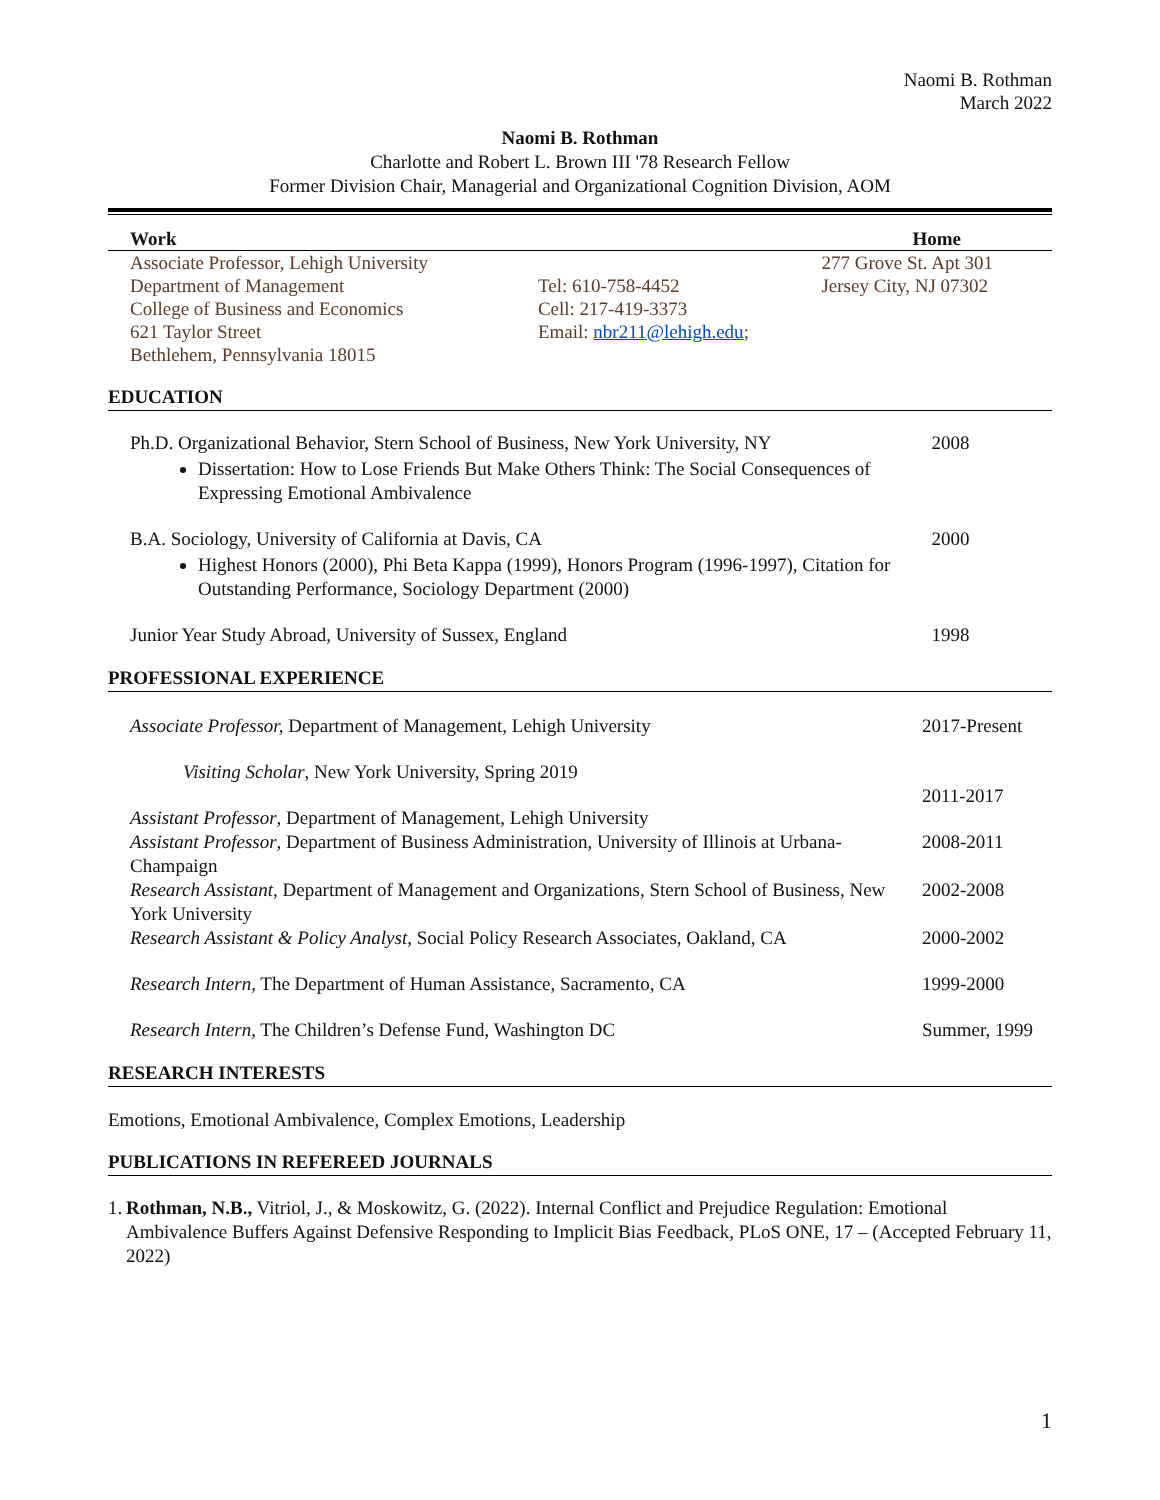Naomi B. Rothman
March 2022
Naomi B. Rothman
Charlotte and Robert L. Brown III '78 Research Fellow
Former Division Chair, Managerial and Organizational Cognition Division, AOM
| Work | | Home |
| Associate Professor, Lehigh University Department of Management College of Business and Economics 621 Taylor Street Bethlehem, Pennsylvania 18015 | Tel: 610-758-4452 Cell: 217-419-3373 Email: nbr211@lehigh.edu ; | 277 Grove St. Apt 301 Jersey City, NJ 07302 |
EDUCATION
Ph.D. Organizational Behavior, Stern School of Business, New York University, NY
Dissertation: How to Lose Friends But Make Others Think: The Social Consequences of Expressing Emotional Ambivalence
2008
B.A. Sociology, University of California at Davis, CA
Highest Honors (2000), Phi Beta Kappa (1999), Honors Program (1996-1997), Citation for Outstanding Performance, Sociology Department (2000)
2000
Junior Year Study Abroad, University of Sussex, England 1998
PROFESSIONAL EXPERIENCE
Associate Professor, Department of Management, Lehigh University 2017-Present
Visiting Scholar, New York University, Spring 2019
Assistant Professor, Department of Management, Lehigh University
2011-2017
Assistant Professor, Department of Business Administration, University of Illinois at Urbana-Champaign
2008-2011
Research Assistant, Department of Management and Organizations, Stern School of Business, New York University
2002-2008
Research Assistant & Policy Analyst, Social Policy Research Associates, Oakland, CA
2000-2002
Research Intern, The Department of Human Assistance, Sacramento, CA 1999-2000
Research Intern, The Children’s Defense Fund, Washington DC Summer, 1999
RESEARCH INTERESTS
Emotions, Emotional Ambivalence, Complex Emotions, Leadership
PUBLICATIONS IN REFEREED JOURNALS
1. Rothman, N.B., Vitriol, J., & Moskowitz, G. (2022). Internal Conflict and Prejudice Regulation: Emotional Ambivalence Buffers Against Defensive Responding to Implicit Bias Feedback, PLoS ONE, 17 – (Accepted February 11, 2022)
1